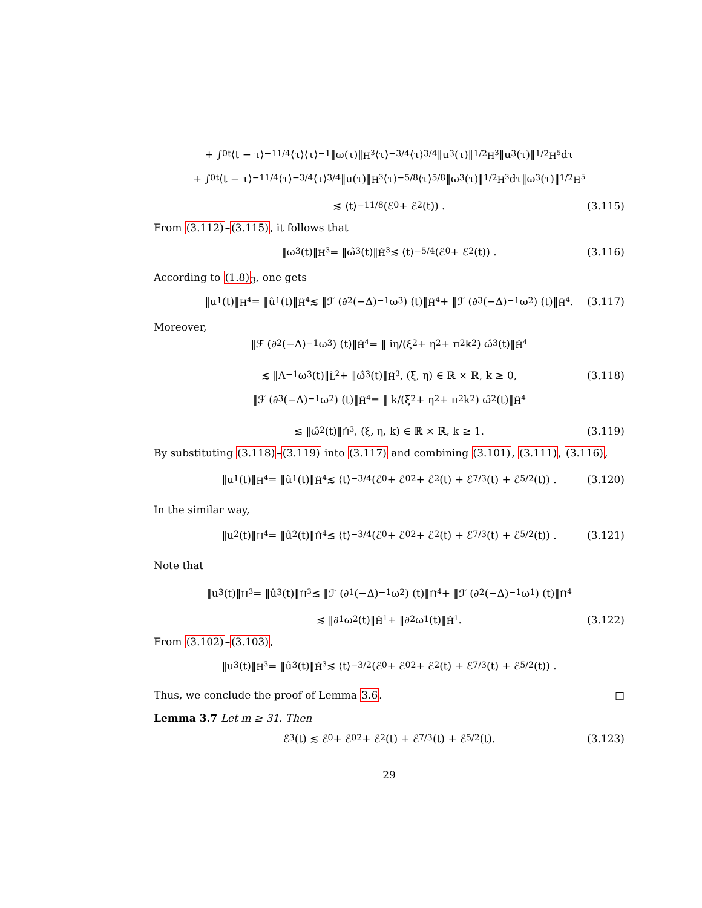+ ∫<sub>0</sub><sup>t</sup> ⟨t − τ⟩<sup>−11/4</sup>⟨τ⟩⟨τ⟩<sup>−1</sup>‖ω(τ)‖<sub>H<sup>3</sup></sub>⟨τ⟩<sup>−3/4</sup>⟨τ⟩<sup>3/4</sup>‖u<sub>3</sub>(τ)‖<sup>1/2</sup><sub>H<sup>3</sup></sub>‖u<sub>3</sub>(τ)‖<sup>1/2</sup><sub>H<sup>5</sup></sub>dτ
+ ∫<sub>0</sub><sup>t</sup> ⟨t − τ⟩<sup>−11/4</sup>⟨τ⟩<sup>−3/4</sup>⟨τ⟩<sup>3/4</sup>‖u(τ)‖<sub>H<sup>3</sup></sub>⟨τ⟩<sup>−5/8</sup>⟨τ⟩<sup>5/8</sup>‖ω<sub>3</sub>(τ)‖<sup>1/2</sup><sub>H<sup>3</sup></sub>dτ‖ω<sub>3</sub>(τ)‖<sup>1/2</sup><sub>H<sup>5</sup></sub>
≲ ⟨t⟩<sup>−11/8</sup> (ℰ<sub>0</sub> + ℰ<sup>2</sup>(t)) . (3.115)
From (3.112)–(3.115), it follows that
‖ω<sub>3</sub>(t)‖<sub>H<sup>3</sup></sub> = ‖ω̂<sub>3</sub>(t)‖<sub>Ĥ<sup>3</sup></sub> ≲ ⟨t⟩<sup>−5/4</sup> (ℰ<sub>0</sub> + ℰ<sup>2</sup>(t)) . (3.116)
According to (1.8)<sub>3</sub>, one gets
‖u<sub>1</sub>(t)‖<sub>H<sup>4</sup></sub> = ‖û<sub>1</sub>(t)‖<sub>Ĥ<sup>4</sup></sub> ≲ ‖ℱ (∂<sub>2</sub>(−Δ)<sup>−1</sup>ω<sub>3</sub>) (t)‖<sub>Ĥ<sup>4</sup></sub> + ‖ℱ (∂<sub>3</sub>(−Δ)<sup>−1</sup>ω<sub>2</sub>) (t)‖<sub>Ĥ<sup>4</sup></sub>. (3.117)
Moreover,
‖ℱ (∂<sub>2</sub>(−Δ)<sup>−1</sup>ω<sub>3</sub>) (t)‖<sub>Ĥ<sup>4</sup></sub> = ‖ iη/(ξ<sup>2</sup> + η<sup>2</sup> + π<sup>2</sup>k<sup>2</sup>) ω̂<sub>3</sub>(t)‖<sub>Ĥ<sup>4</sup></sub>
≲ ‖Λ<sup>−1</sup>ω<sub>3</sub>(t)‖<sub>L̂<sup>2</sup></sub> + ‖ω̂<sub>3</sub>(t)‖<sub>Ĥ<sup>3</sup></sub>, (ξ, η) ∈ ℝ × ℝ, k ≥ 0, (3.118)
‖ℱ (∂<sub>3</sub>(−Δ)<sup>−1</sup>ω<sub>2</sub>) (t)‖<sub>Ĥ<sup>4</sup></sub> = ‖ k/(ξ<sup>2</sup> + η<sup>2</sup> + π<sup>2</sup>k<sup>2</sup>) ω̂<sub>2</sub>(t)‖<sub>Ĥ<sup>4</sup></sub>
≲ ‖ω̂<sub>2</sub>(t)‖<sub>Ĥ<sup>3</sup></sub>, (ξ, η, k) ∈ ℝ × ℝ, k ≥ 1. (3.119)
By substituting (3.118)–(3.119) into (3.117) and combining (3.101), (3.111), (3.116),
‖u<sub>1</sub>(t)‖<sub>H<sup>4</sup></sub> = ‖û<sub>1</sub>(t)‖<sub>Ĥ<sup>4</sup></sub> ≲ ⟨t⟩<sup>−3/4</sup> (ℰ<sub>0</sub> + ℰ<sub>0</sub><sup>2</sup> + ℰ<sup>2</sup>(t) + ℰ<sup>7/3</sup>(t) + ℰ<sup>5/2</sup>(t)) . (3.120)
In the similar way,
‖u<sub>2</sub>(t)‖<sub>H<sup>4</sup></sub> = ‖û<sub>2</sub>(t)‖<sub>Ĥ<sup>4</sup></sub> ≲ ⟨t⟩<sup>−3/4</sup> (ℰ<sub>0</sub> + ℰ<sub>0</sub><sup>2</sup> + ℰ<sup>2</sup>(t) + ℰ<sup>7/3</sup>(t) + ℰ<sup>5/2</sup>(t)) . (3.121)
Note that
‖u<sub>3</sub>(t)‖<sub>H<sup>3</sup></sub> = ‖û<sub>3</sub>(t)‖<sub>Ĥ<sup>3</sup></sub> ≲ ‖ℱ (∂<sub>1</sub>(−Δ)<sup>−1</sup>ω<sub>2</sub>) (t)‖<sub>Ĥ<sup>4</sup></sub> + ‖ℱ (∂<sub>2</sub>(−Δ)<sup>−1</sup>ω<sub>1</sub>) (t)‖<sub>Ĥ<sup>4</sup></sub>
≲ ‖∂<sub>1</sub>ω<sub>2</sub>(t)‖<sub>Ĥ<sup>1</sup></sub> + ‖∂<sub>2</sub>ω<sub>1</sub>(t)‖<sub>Ĥ<sup>1</sup></sub>. (3.122)
From (3.102)–(3.103),
‖u<sub>3</sub>(t)‖<sub>H<sup>3</sup></sub> = ‖û<sub>3</sub>(t)‖<sub>Ĥ<sup>3</sup></sub> ≲ ⟨t⟩<sup>−3/2</sup> (ℰ<sub>0</sub> + ℰ<sub>0</sub><sup>2</sup> + ℰ<sup>2</sup>(t) + ℰ<sup>7/3</sup>(t) + ℰ<sup>5/2</sup>(t)) .
Thus, we conclude the proof of Lemma 3.6. □
Lemma 3.7 Let m ≥ 31. Then
ℰ<sub>3</sub>(t) ≲ ℰ<sub>0</sub> + ℰ<sub>0</sub><sup>2</sup> + ℰ<sup>2</sup>(t) + ℰ<sup>7/3</sup>(t) + ℰ<sup>5/2</sup>(t). (3.123)
29